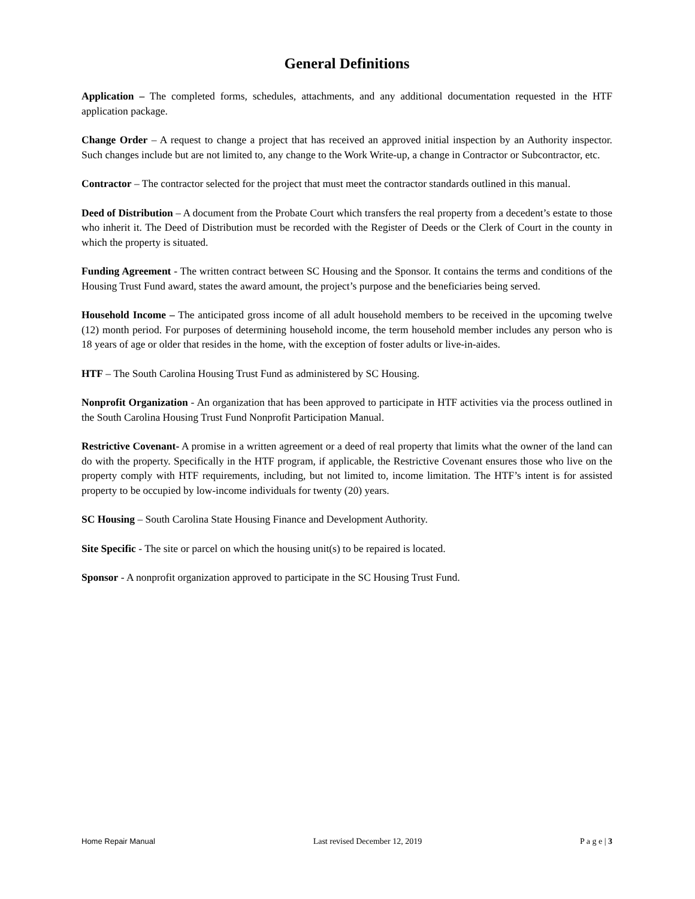General Definitions
Application – The completed forms, schedules, attachments, and any additional documentation requested in the HTF application package.
Change Order – A request to change a project that has received an approved initial inspection by an Authority inspector. Such changes include but are not limited to, any change to the Work Write-up, a change in Contractor or Subcontractor, etc.
Contractor – The contractor selected for the project that must meet the contractor standards outlined in this manual.
Deed of Distribution – A document from the Probate Court which transfers the real property from a decedent’s estate to those who inherit it. The Deed of Distribution must be recorded with the Register of Deeds or the Clerk of Court in the county in which the property is situated.
Funding Agreement - The written contract between SC Housing and the Sponsor. It contains the terms and conditions of the Housing Trust Fund award, states the award amount, the project’s purpose and the beneficiaries being served.
Household Income – The anticipated gross income of all adult household members to be received in the upcoming twelve (12) month period. For purposes of determining household income, the term household member includes any person who is 18 years of age or older that resides in the home, with the exception of foster adults or live-in-aides.
HTF – The South Carolina Housing Trust Fund as administered by SC Housing.
Nonprofit Organization - An organization that has been approved to participate in HTF activities via the process outlined in the South Carolina Housing Trust Fund Nonprofit Participation Manual.
Restrictive Covenant- A promise in a written agreement or a deed of real property that limits what the owner of the land can do with the property. Specifically in the HTF program, if applicable, the Restrictive Covenant ensures those who live on the property comply with HTF requirements, including, but not limited to, income limitation. The HTF’s intent is for assisted property to be occupied by low-income individuals for twenty (20) years.
SC Housing – South Carolina State Housing Finance and Development Authority.
Site Specific - The site or parcel on which the housing unit(s) to be repaired is located.
Sponsor - A nonprofit organization approved to participate in the SC Housing Trust Fund.
Home Repair Manual Last revised December 12, 2019 P a g e | 3